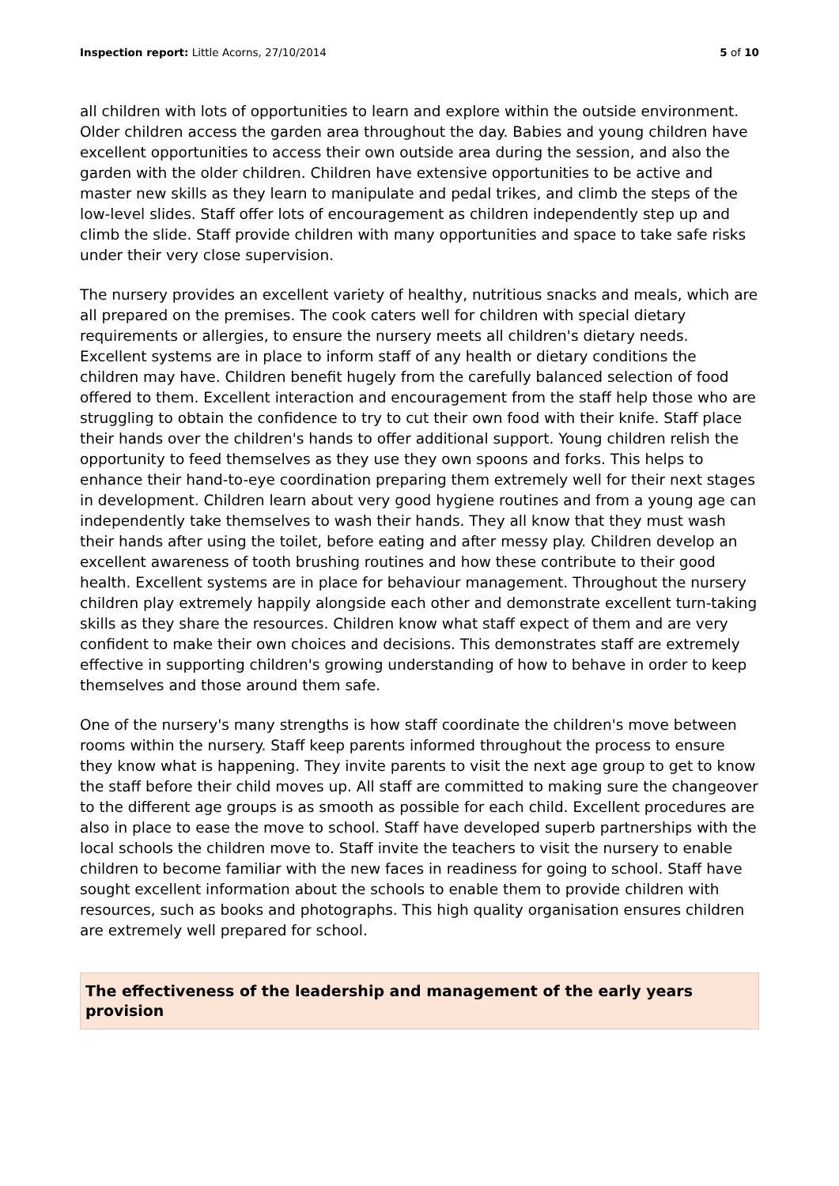Inspection report: Little Acorns, 27/10/2014 5 of 10
all children with lots of opportunities to learn and explore within the outside environment. Older children access the garden area throughout the day. Babies and young children have excellent opportunities to access their own outside area during the session, and also the garden with the older children. Children have extensive opportunities to be active and master new skills as they learn to manipulate and pedal trikes, and climb the steps of the low-level slides. Staff offer lots of encouragement as children independently step up and climb the slide. Staff provide children with many opportunities and space to take safe risks under their very close supervision.
The nursery provides an excellent variety of healthy, nutritious snacks and meals, which are all prepared on the premises. The cook caters well for children with special dietary requirements or allergies, to ensure the nursery meets all children's dietary needs. Excellent systems are in place to inform staff of any health or dietary conditions the children may have. Children benefit hugely from the carefully balanced selection of food offered to them. Excellent interaction and encouragement from the staff help those who are struggling to obtain the confidence to try to cut their own food with their knife. Staff place their hands over the children's hands to offer additional support. Young children relish the opportunity to feed themselves as they use they own spoons and forks. This helps to enhance their hand-to-eye coordination preparing them extremely well for their next stages in development. Children learn about very good hygiene routines and from a young age can independently take themselves to wash their hands. They all know that they must wash their hands after using the toilet, before eating and after messy play. Children develop an excellent awareness of tooth brushing routines and how these contribute to their good health. Excellent systems are in place for behaviour management. Throughout the nursery children play extremely happily alongside each other and demonstrate excellent turn-taking skills as they share the resources. Children know what staff expect of them and are very confident to make their own choices and decisions. This demonstrates staff are extremely effective in supporting children's growing understanding of how to behave in order to keep themselves and those around them safe.
One of the nursery's many strengths is how staff coordinate the children's move between rooms within the nursery. Staff keep parents informed throughout the process to ensure they know what is happening. They invite parents to visit the next age group to get to know the staff before their child moves up. All staff are committed to making sure the changeover to the different age groups is as smooth as possible for each child. Excellent procedures are also in place to ease the move to school. Staff have developed superb partnerships with the local schools the children move to. Staff invite the teachers to visit the nursery to enable children to become familiar with the new faces in readiness for going to school. Staff have sought excellent information about the schools to enable them to provide children with resources, such as books and photographs. This high quality organisation ensures children are extremely well prepared for school.
The effectiveness of the leadership and management of the early years provision